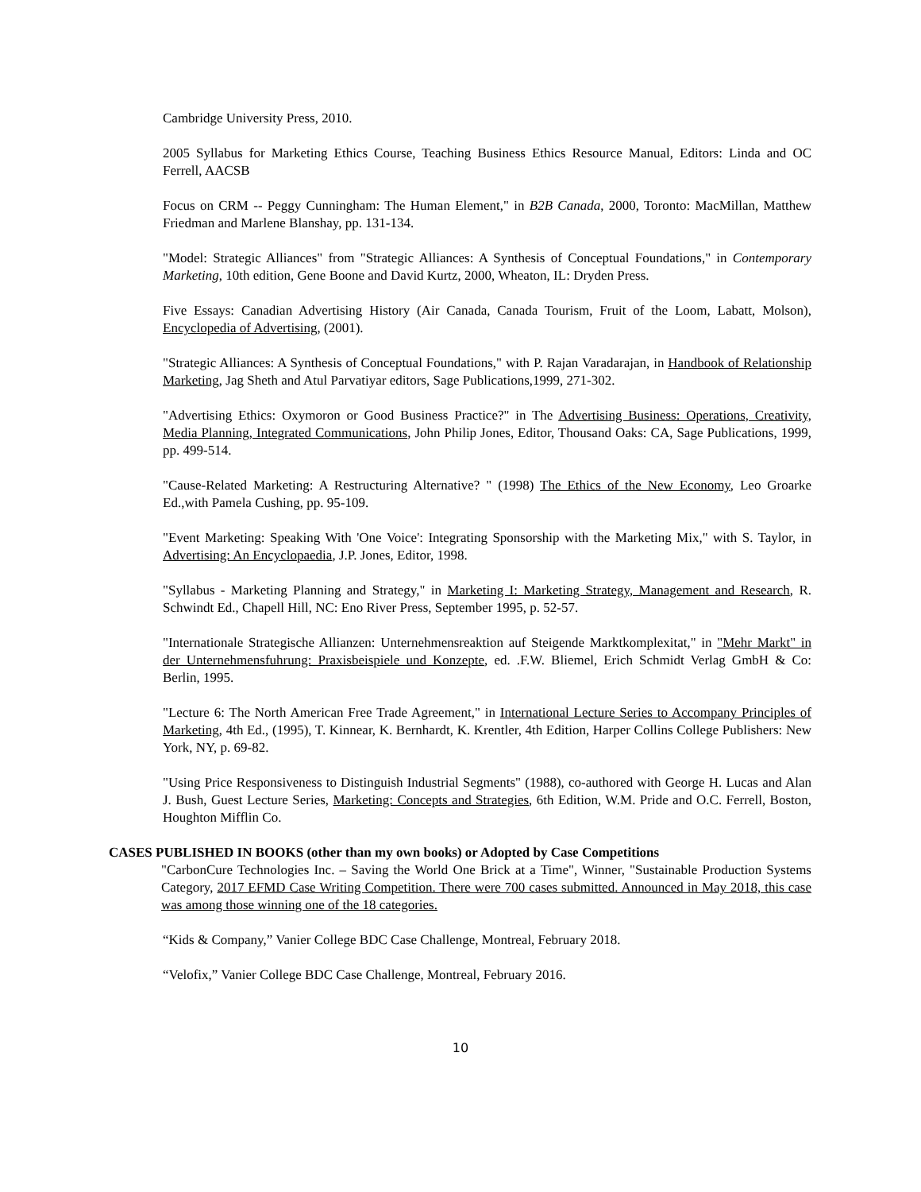Cambridge University Press, 2010.
2005 Syllabus for Marketing Ethics Course, Teaching Business Ethics Resource Manual, Editors: Linda and OC Ferrell, AACSB
Focus on CRM -- Peggy Cunningham: The Human Element," in B2B Canada, 2000, Toronto: MacMillan, Matthew Friedman and Marlene Blanshay, pp. 131-134.
"Model: Strategic Alliances" from "Strategic Alliances: A Synthesis of Conceptual Foundations," in Contemporary Marketing, 10th edition, Gene Boone and David Kurtz, 2000, Wheaton, IL: Dryden Press.
Five Essays: Canadian Advertising History (Air Canada, Canada Tourism, Fruit of the Loom, Labatt, Molson), Encyclopedia of Advertising, (2001).
"Strategic Alliances: A Synthesis of Conceptual Foundations," with P. Rajan Varadarajan, in Handbook of Relationship Marketing, Jag Sheth and Atul Parvatiyar editors, Sage Publications,1999, 271-302.
"Advertising Ethics: Oxymoron or Good Business Practice?" in The Advertising Business: Operations, Creativity, Media Planning, Integrated Communications, John Philip Jones, Editor, Thousand Oaks: CA, Sage Publications, 1999, pp. 499-514.
"Cause-Related Marketing: A Restructuring Alternative? " (1998) The Ethics of the New Economy, Leo Groarke Ed.,with Pamela Cushing, pp. 95-109.
"Event Marketing: Speaking With 'One Voice': Integrating Sponsorship with the Marketing Mix," with S. Taylor, in Advertising: An Encyclopaedia, J.P. Jones, Editor, 1998.
"Syllabus - Marketing Planning and Strategy," in Marketing I: Marketing Strategy, Management and Research, R. Schwindt Ed., Chapell Hill, NC: Eno River Press, September 1995, p. 52-57.
"Internationale Strategische Allianzen: Unternehmensreaktion auf Steigende Marktkomplexitat," in "Mehr Markt" in der Unternehmensfuhrung: Praxisbeispiele und Konzepte, ed. .F.W. Bliemel, Erich Schmidt Verlag GmbH & Co: Berlin, 1995.
"Lecture 6: The North American Free Trade Agreement," in International Lecture Series to Accompany Principles of Marketing, 4th Ed., (1995), T. Kinnear, K. Bernhardt, K. Krentler, 4th Edition, Harper Collins College Publishers: New York, NY, p. 69-82.
"Using Price Responsiveness to Distinguish Industrial Segments" (1988), co-authored with George H. Lucas and Alan J. Bush, Guest Lecture Series, Marketing: Concepts and Strategies, 6th Edition, W.M. Pride and O.C. Ferrell, Boston, Houghton Mifflin Co.
CASES PUBLISHED IN BOOKS (other than my own books) or Adopted by Case Competitions
"CarbonCure Technologies Inc. – Saving the World One Brick at a Time", Winner, "Sustainable Production Systems Category, 2017 EFMD Case Writing Competition. There were 700 cases submitted. Announced in May 2018, this case was among those winning one of the 18 categories.
“Kids & Company,” Vanier College BDC Case Challenge, Montreal, February 2018.
“Velofix,” Vanier College BDC Case Challenge, Montreal, February 2016.
10